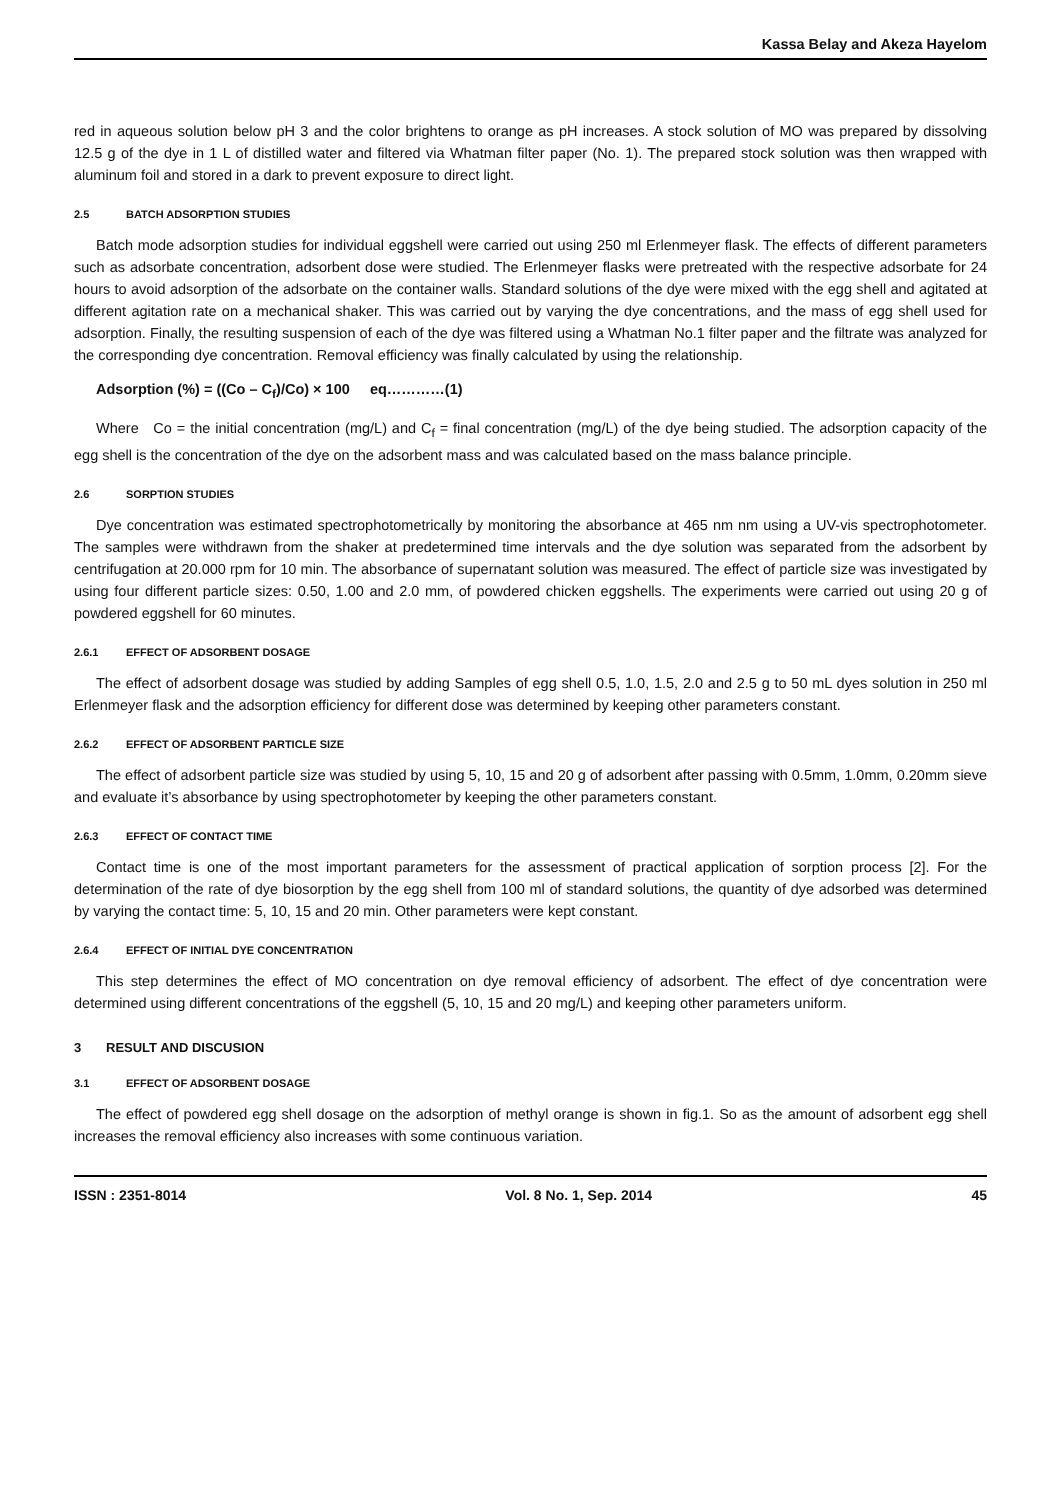Kassa Belay and Akeza Hayelom
red in aqueous solution below pH 3 and the color brightens to orange as pH increases. A stock solution of MO was prepared by dissolving 12.5 g of the dye in 1 L of distilled water and filtered via Whatman filter paper (No. 1). The prepared stock solution was then wrapped with aluminum foil and stored in a dark to prevent exposure to direct light.
2.5 BATCH ADSORPTION STUDIES
Batch mode adsorption studies for individual eggshell were carried out using 250 ml Erlenmeyer flask. The effects of different parameters such as adsorbate concentration, adsorbent dose were studied. The Erlenmeyer flasks were pretreated with the respective adsorbate for 24 hours to avoid adsorption of the adsorbate on the container walls. Standard solutions of the dye were mixed with the egg shell and agitated at different agitation rate on a mechanical shaker. This was carried out by varying the dye concentrations, and the mass of egg shell used for adsorption. Finally, the resulting suspension of each of the dye was filtered using a Whatman No.1 filter paper and the filtrate was analyzed for the corresponding dye concentration. Removal efficiency was finally calculated by using the relationship.
Adsorption (%) = ((Co – C<sub>f</sub>)/Co) × 100 eq…………(1)
Where Co = the initial concentration (mg/L) and C<sub>f</sub> = final concentration (mg/L) of the dye being studied. The adsorption capacity of the egg shell is the concentration of the dye on the adsorbent mass and was calculated based on the mass balance principle.
2.6 SORPTION STUDIES
Dye concentration was estimated spectrophotometrically by monitoring the absorbance at 465 nm nm using a UV-vis spectrophotometer. The samples were withdrawn from the shaker at predetermined time intervals and the dye solution was separated from the adsorbent by centrifugation at 20.000 rpm for 10 min. The absorbance of supernatant solution was measured. The effect of particle size was investigated by using four different particle sizes: 0.50, 1.00 and 2.0 mm, of powdered chicken eggshells. The experiments were carried out using 20 g of powdered eggshell for 60 minutes.
2.6.1 EFFECT OF ADSORBENT DOSAGE
The effect of adsorbent dosage was studied by adding Samples of egg shell 0.5, 1.0, 1.5, 2.0 and 2.5 g to 50 mL dyes solution in 250 ml Erlenmeyer flask and the adsorption efficiency for different dose was determined by keeping other parameters constant.
2.6.2 EFFECT OF ADSORBENT PARTICLE SIZE
The effect of adsorbent particle size was studied by using 5, 10, 15 and 20 g of adsorbent after passing with 0.5mm, 1.0mm, 0.20mm sieve and evaluate it’s absorbance by using spectrophotometer by keeping the other parameters constant.
2.6.3 EFFECT OF CONTACT TIME
Contact time is one of the most important parameters for the assessment of practical application of sorption process [2]. For the determination of the rate of dye biosorption by the egg shell from 100 ml of standard solutions, the quantity of dye adsorbed was determined by varying the contact time: 5, 10, 15 and 20 min. Other parameters were kept constant.
2.6.4 EFFECT OF INITIAL DYE CONCENTRATION
This step determines the effect of MO concentration on dye removal efficiency of adsorbent. The effect of dye concentration were determined using different concentrations of the eggshell (5, 10, 15 and 20 mg/L) and keeping other parameters uniform.
3 RESULT AND DISCUSION
3.1 EFFECT OF ADSORBENT DOSAGE
The effect of powdered egg shell dosage on the adsorption of methyl orange is shown in fig.1. So as the amount of adsorbent egg shell increases the removal efficiency also increases with some continuous variation.
ISSN : 2351-8014 Vol. 8 No. 1, Sep. 2014 45